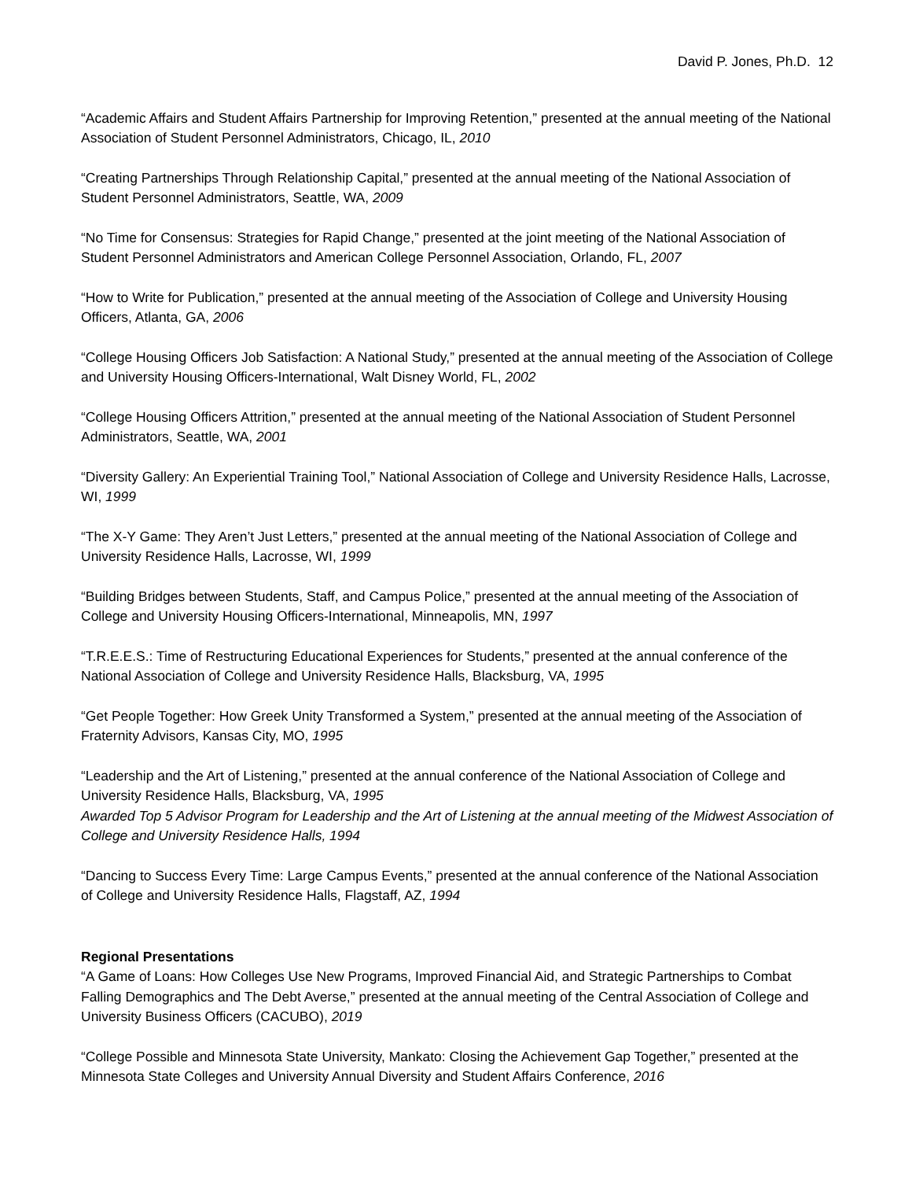David P. Jones, Ph.D. 12
“Academic Affairs and Student Affairs Partnership for Improving Retention,” presented at the annual meeting of the National Association of Student Personnel Administrators, Chicago, IL, 2010
“Creating Partnerships Through Relationship Capital,” presented at the annual meeting of the National Association of Student Personnel Administrators, Seattle, WA, 2009
“No Time for Consensus: Strategies for Rapid Change,” presented at the joint meeting of the National Association of Student Personnel Administrators and American College Personnel Association, Orlando, FL, 2007
“How to Write for Publication,” presented at the annual meeting of the Association of College and University Housing Officers, Atlanta, GA, 2006
“College Housing Officers Job Satisfaction: A National Study,” presented at the annual meeting of the Association of College and University Housing Officers-International, Walt Disney World, FL, 2002
“College Housing Officers Attrition,” presented at the annual meeting of the National Association of Student Personnel Administrators, Seattle, WA, 2001
“Diversity Gallery: An Experiential Training Tool,” National Association of College and University Residence Halls, Lacrosse, WI, 1999
“The X-Y Game: They Aren’t Just Letters,” presented at the annual meeting of the National Association of College and University Residence Halls, Lacrosse, WI, 1999
“Building Bridges between Students, Staff, and Campus Police,” presented at the annual meeting of the Association of College and University Housing Officers-International, Minneapolis, MN, 1997
“T.R.E.E.S.: Time of Restructuring Educational Experiences for Students,” presented at the annual conference of the National Association of College and University Residence Halls, Blacksburg, VA, 1995
“Get People Together: How Greek Unity Transformed a System,” presented at the annual meeting of the Association of Fraternity Advisors, Kansas City, MO, 1995
“Leadership and the Art of Listening,” presented at the annual conference of the National Association of College and University Residence Halls, Blacksburg, VA, 1995
Awarded Top 5 Advisor Program for Leadership and the Art of Listening at the annual meeting of the Midwest Association of College and University Residence Halls, 1994
“Dancing to Success Every Time: Large Campus Events,” presented at the annual conference of the National Association of College and University Residence Halls, Flagstaff, AZ, 1994
Regional Presentations
“A Game of Loans: How Colleges Use New Programs, Improved Financial Aid, and Strategic Partnerships to Combat Falling Demographics and The Debt Averse,” presented at the annual meeting of the Central Association of College and University Business Officers (CACUBO), 2019
“College Possible and Minnesota State University, Mankato: Closing the Achievement Gap Together,” presented at the Minnesota State Colleges and University Annual Diversity and Student Affairs Conference, 2016